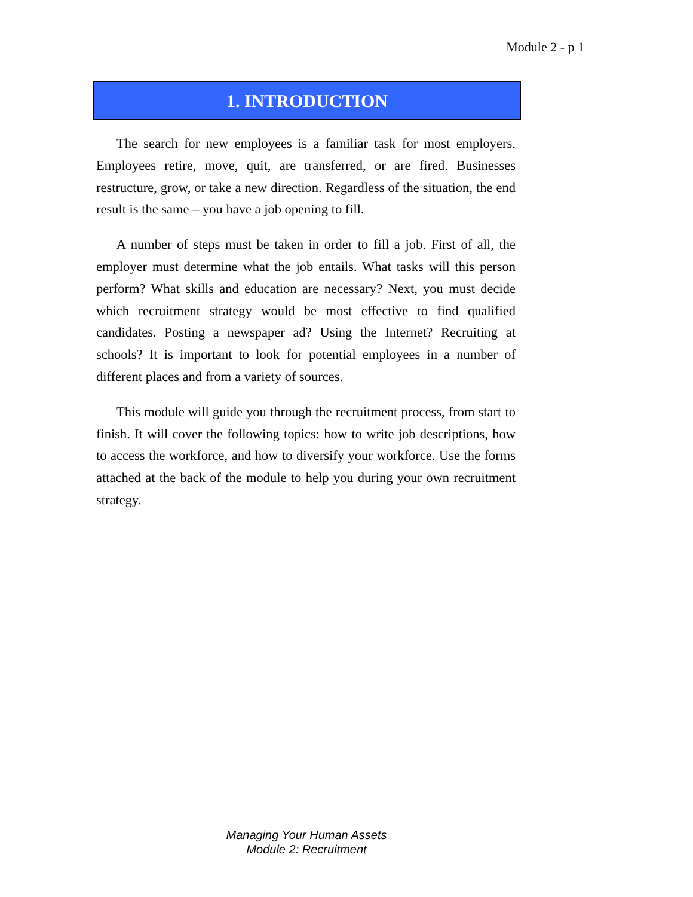Module 2 - p 1
1. INTRODUCTION
The search for new employees is a familiar task for most employers. Employees retire, move, quit, are transferred, or are fired. Businesses restructure, grow, or take a new direction. Regardless of the situation, the end result is the same – you have a job opening to fill.
A number of steps must be taken in order to fill a job. First of all, the employer must determine what the job entails. What tasks will this person perform? What skills and education are necessary? Next, you must decide which recruitment strategy would be most effective to find qualified candidates. Posting a newspaper ad? Using the Internet? Recruiting at schools? It is important to look for potential employees in a number of different places and from a variety of sources.
This module will guide you through the recruitment process, from start to finish. It will cover the following topics: how to write job descriptions, how to access the workforce, and how to diversify your workforce. Use the forms attached at the back of the module to help you during your own recruitment strategy.
Managing Your Human Assets
Module 2: Recruitment